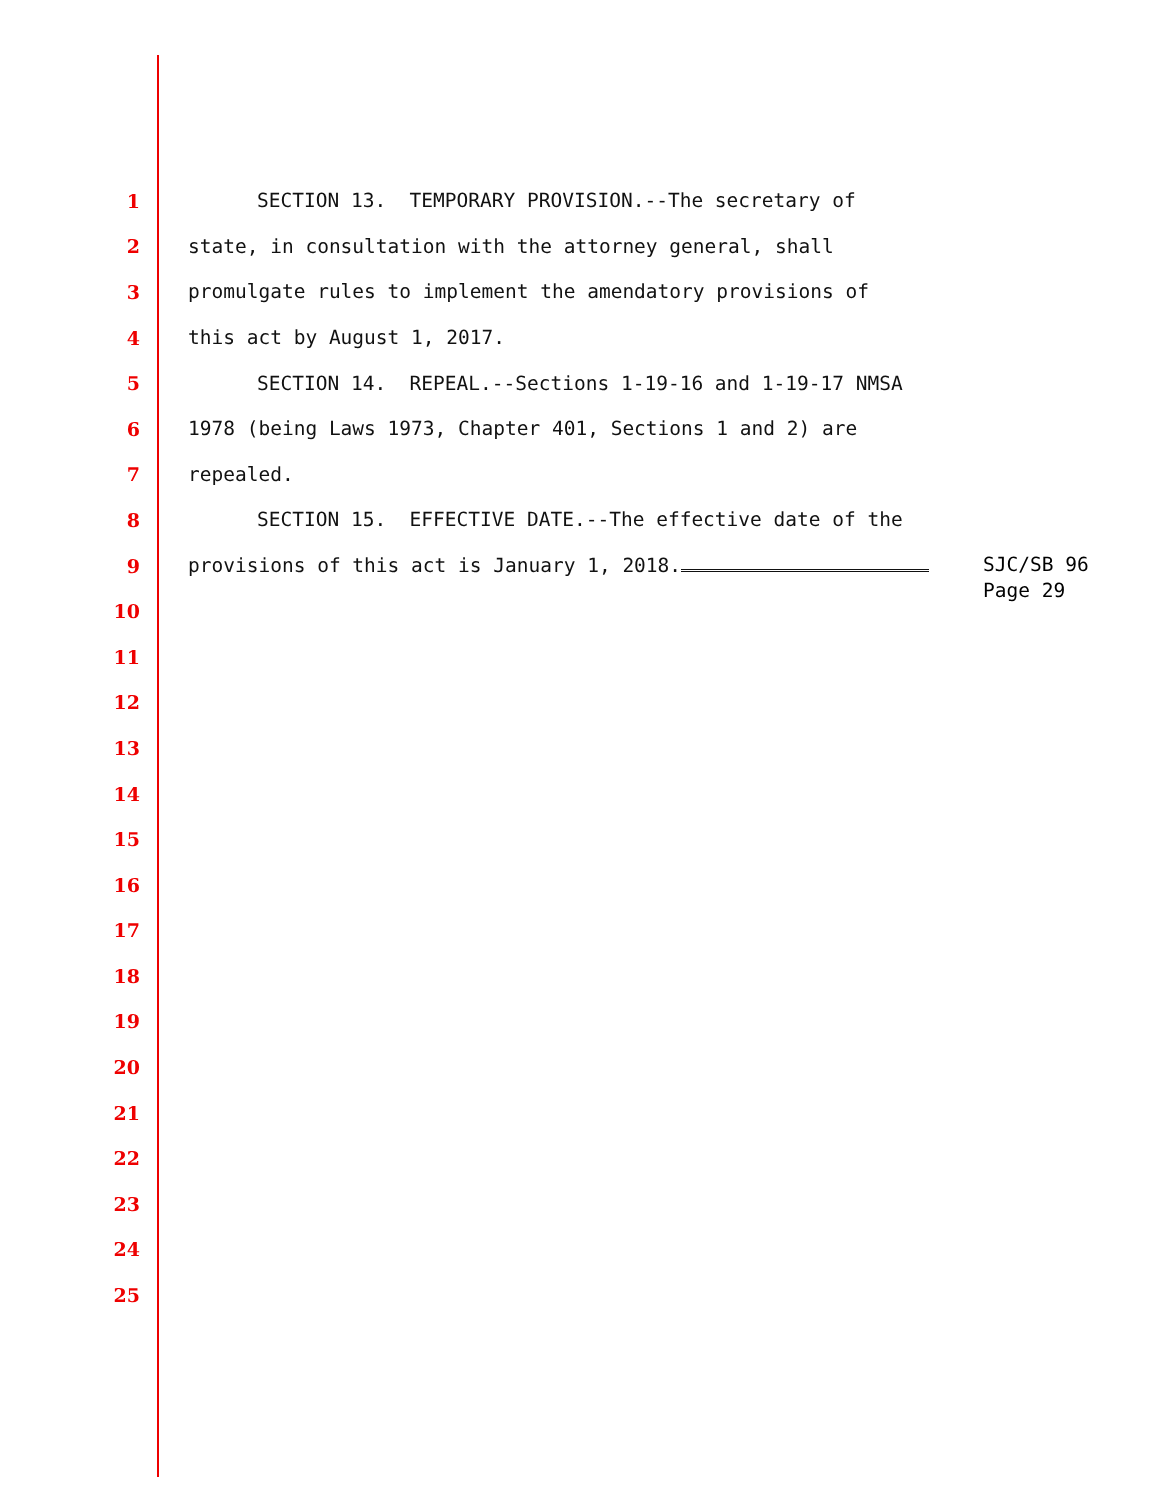1
SECTION 13. TEMPORARY PROVISION.--The secretary of
2
state, in consultation with the attorney general, shall
3
promulgate rules to implement the amendatory provisions of
4
this act by August 1, 2017.
5
SECTION 14. REPEAL.--Sections 1-19-16 and 1-19-17 NMSA
6
1978 (being Laws 1973, Chapter 401, Sections 1 and 2) are
7
repealed.
8
SECTION 15. EFFECTIVE DATE.--The effective date of the
9
provisions of this act is January 1, 2018.
SJC/SB 96 Page 29
10
11
12
13
14
15
16
17
18
19
20
21
22
23
24
25